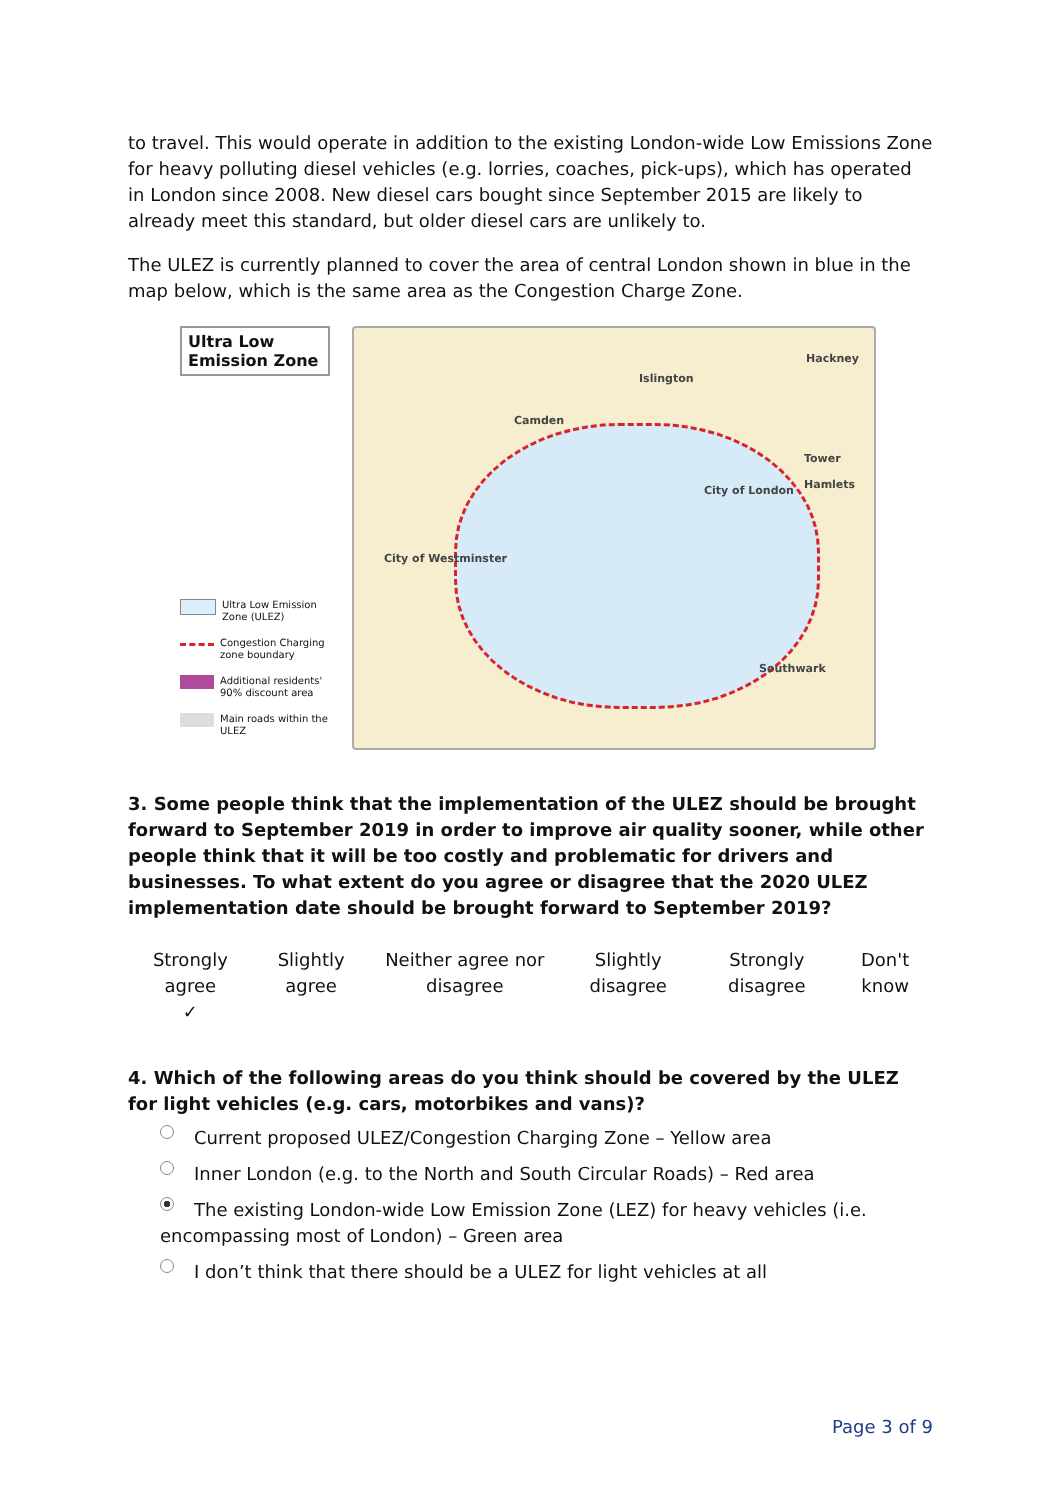to travel. This would operate in addition to the existing London-wide Low Emissions Zone for heavy polluting diesel vehicles (e.g. lorries, coaches, pick-ups), which has operated in London since 2008. New diesel cars bought since September 2015 are likely to already meet this standard, but older diesel cars are unlikely to.
The ULEZ is currently planned to cover the area of central London shown in blue in the map below, which is the same area as the Congestion Charge Zone.
Ultra Low Emission Zone
Ultra Low Emission Zone (ULEZ)
Congestion Charging zone boundary
Additional residents' 90% discount area
Main roads within the ULEZ
Islington
Hackney
Camden
City of London
Tower Hamlets
City of Westminster
Southwark
3. Some people think that the implementation of the ULEZ should be brought forward to September 2019 in order to improve air quality sooner, while other people think that it will be too costly and problematic for drivers and businesses. To what extent do you agree or disagree that the 2020 ULEZ implementation date should be brought forward to September 2019?
| Strongly agree ✓ | Slightly agree | Neither agree nor disagree | Slightly disagree | Strongly disagree | Don't know |
4. Which of the following areas do you think should be covered by the ULEZ for light vehicles (e.g. cars, motorbikes and vans)?
Current proposed ULEZ/Congestion Charging Zone – Yellow area
Inner London (e.g. to the North and South Circular Roads) – Red area
The existing London-wide Low Emission Zone (LEZ) for heavy vehicles (i.e. encompassing most of London) – Green area
I don’t think that there should be a ULEZ for light vehicles at all
Page 3 of 9